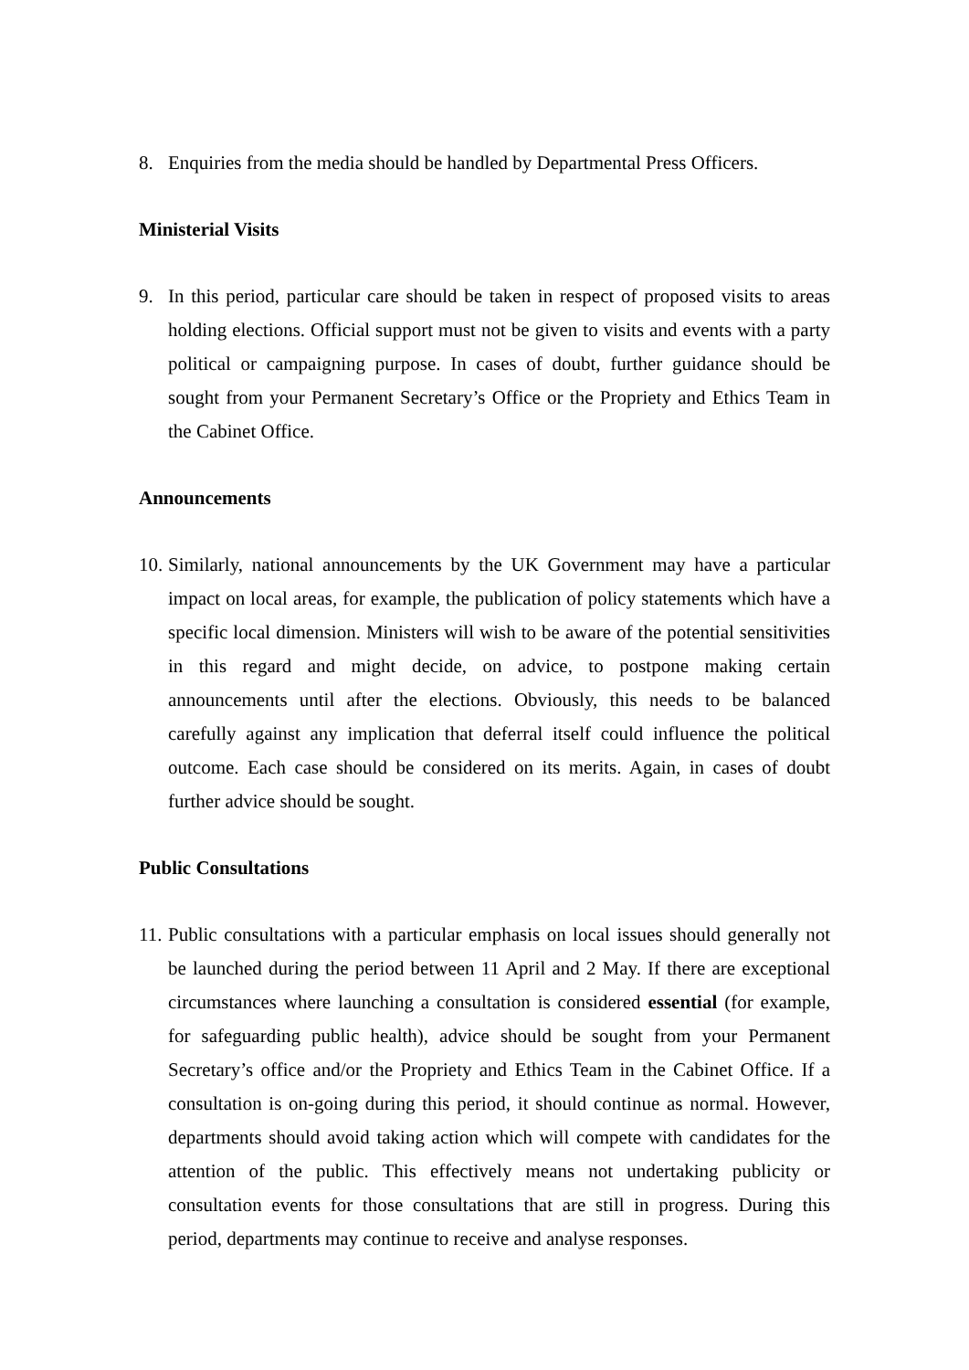8. Enquiries from the media should be handled by Departmental Press Officers.
Ministerial Visits
9. In this period, particular care should be taken in respect of proposed visits to areas holding elections. Official support must not be given to visits and events with a party political or campaigning purpose. In cases of doubt, further guidance should be sought from your Permanent Secretary’s Office or the Propriety and Ethics Team in the Cabinet Office.
Announcements
10. Similarly, national announcements by the UK Government may have a particular impact on local areas, for example, the publication of policy statements which have a specific local dimension. Ministers will wish to be aware of the potential sensitivities in this regard and might decide, on advice, to postpone making certain announcements until after the elections. Obviously, this needs to be balanced carefully against any implication that deferral itself could influence the political outcome. Each case should be considered on its merits. Again, in cases of doubt further advice should be sought.
Public Consultations
11. Public consultations with a particular emphasis on local issues should generally not be launched during the period between 11 April and 2 May. If there are exceptional circumstances where launching a consultation is considered essential (for example, for safeguarding public health), advice should be sought from your Permanent Secretary’s office and/or the Propriety and Ethics Team in the Cabinet Office. If a consultation is on-going during this period, it should continue as normal. However, departments should avoid taking action which will compete with candidates for the attention of the public. This effectively means not undertaking publicity or consultation events for those consultations that are still in progress. During this period, departments may continue to receive and analyse responses.